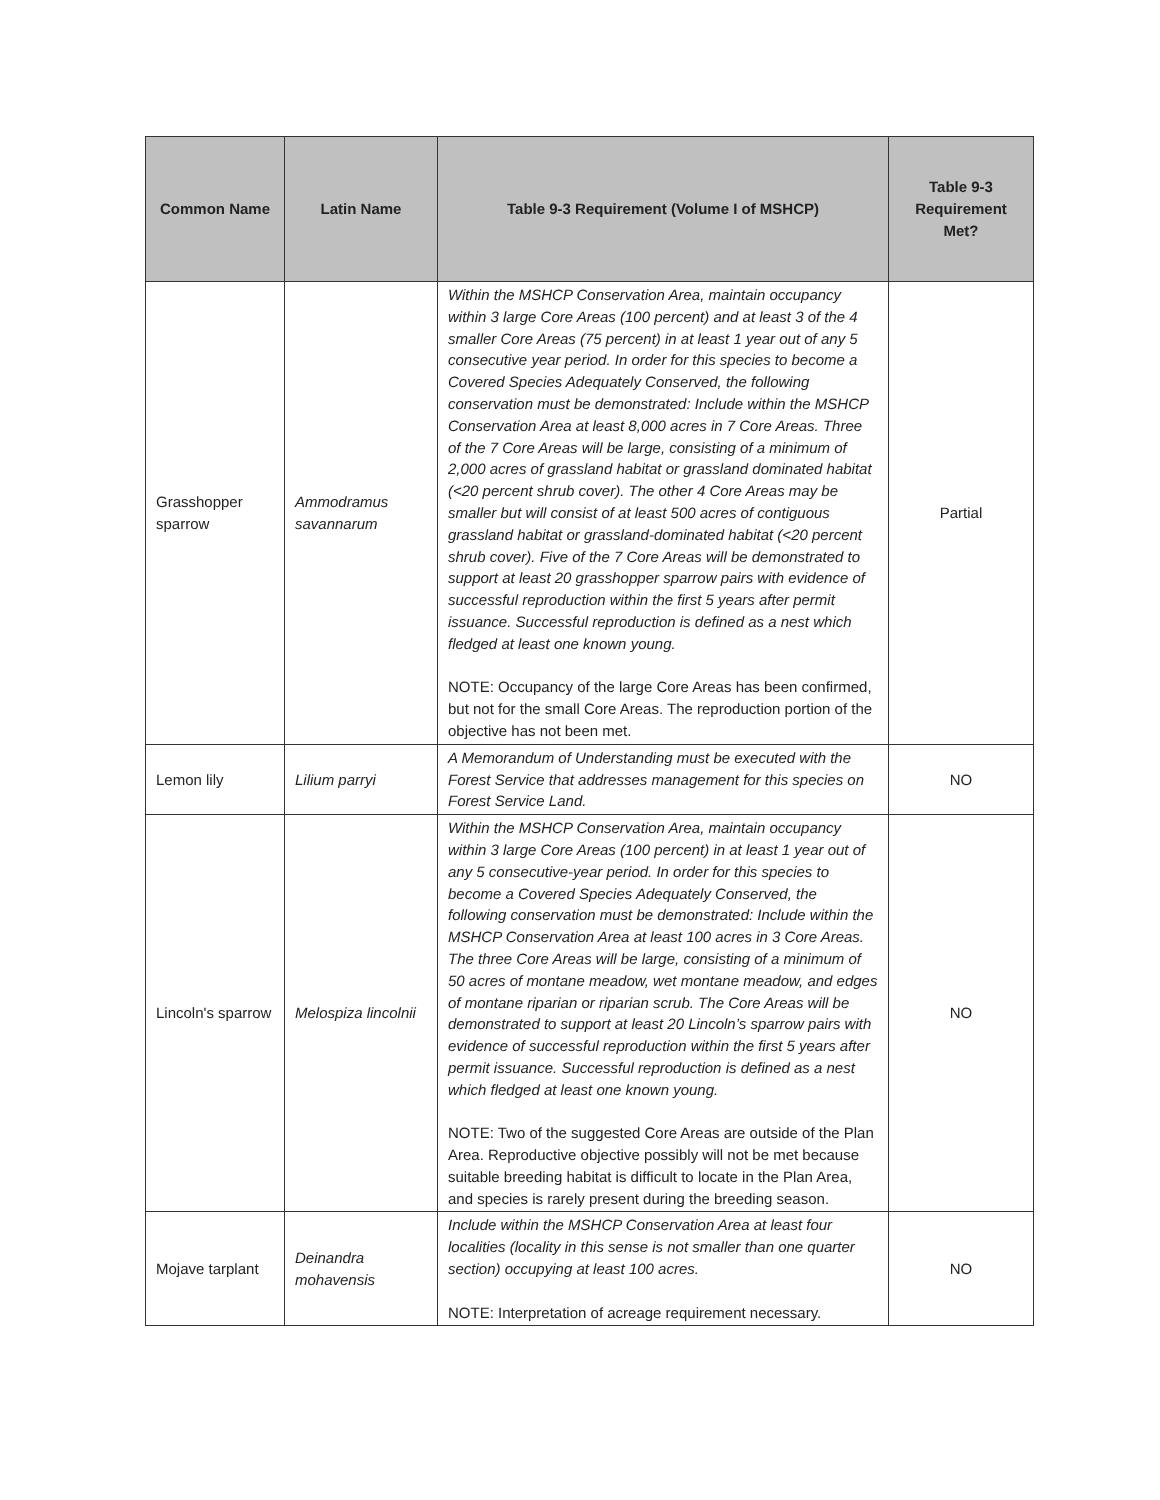| Common Name | Latin Name | Table 9-3 Requirement (Volume I of MSHCP) | Table 9-3 Requirement Met? |
| --- | --- | --- | --- |
| Grasshopper sparrow | Ammodramus savannarum | Within the MSHCP Conservation Area, maintain occupancy within 3 large Core Areas (100 percent) and at least 3 of the 4 smaller Core Areas (75 percent) in at least 1 year out of any 5 consecutive year period. In order for this species to become a Covered Species Adequately Conserved, the following conservation must be demonstrated: Include within the MSHCP Conservation Area at least 8,000 acres in 7 Core Areas. Three of the 7 Core Areas will be large, consisting of a minimum of 2,000 acres of grassland habitat or grassland dominated habitat (<20 percent shrub cover). The other 4 Core Areas may be smaller but will consist of at least 500 acres of contiguous grassland habitat or grassland-dominated habitat (<20 percent shrub cover). Five of the 7 Core Areas will be demonstrated to support at least 20 grasshopper sparrow pairs with evidence of successful reproduction within the first 5 years after permit issuance. Successful reproduction is defined as a nest which fledged at least one known young. NOTE: Occupancy of the large Core Areas has been confirmed, but not for the small Core Areas. The reproduction portion of the objective has not been met. | Partial |
| Lemon lily | Lilium parryi | A Memorandum of Understanding must be executed with the Forest Service that addresses management for this species on Forest Service Land. | NO |
| Lincoln's sparrow | Melospiza lincolnii | Within the MSHCP Conservation Area, maintain occupancy within 3 large Core Areas (100 percent) in at least 1 year out of any 5 consecutive-year period. In order for this species to become a Covered Species Adequately Conserved, the following conservation must be demonstrated: Include within the MSHCP Conservation Area at least 100 acres in 3 Core Areas. The three Core Areas will be large, consisting of a minimum of 50 acres of montane meadow, wet montane meadow, and edges of montane riparian or riparian scrub. The Core Areas will be demonstrated to support at least 20 Lincoln’s sparrow pairs with evidence of successful reproduction within the first 5 years after permit issuance. Successful reproduction is defined as a nest which fledged at least one known young. NOTE: Two of the suggested Core Areas are outside of the Plan Area. Reproductive objective possibly will not be met because suitable breeding habitat is difficult to locate in the Plan Area, and species is rarely present during the breeding season. | NO |
| Mojave tarplant | Deinandra mohavensis | Include within the MSHCP Conservation Area at least four localities (locality in this sense is not smaller than one quarter section) occupying at least 100 acres. NOTE: Interpretation of acreage requirement necessary. | NO |